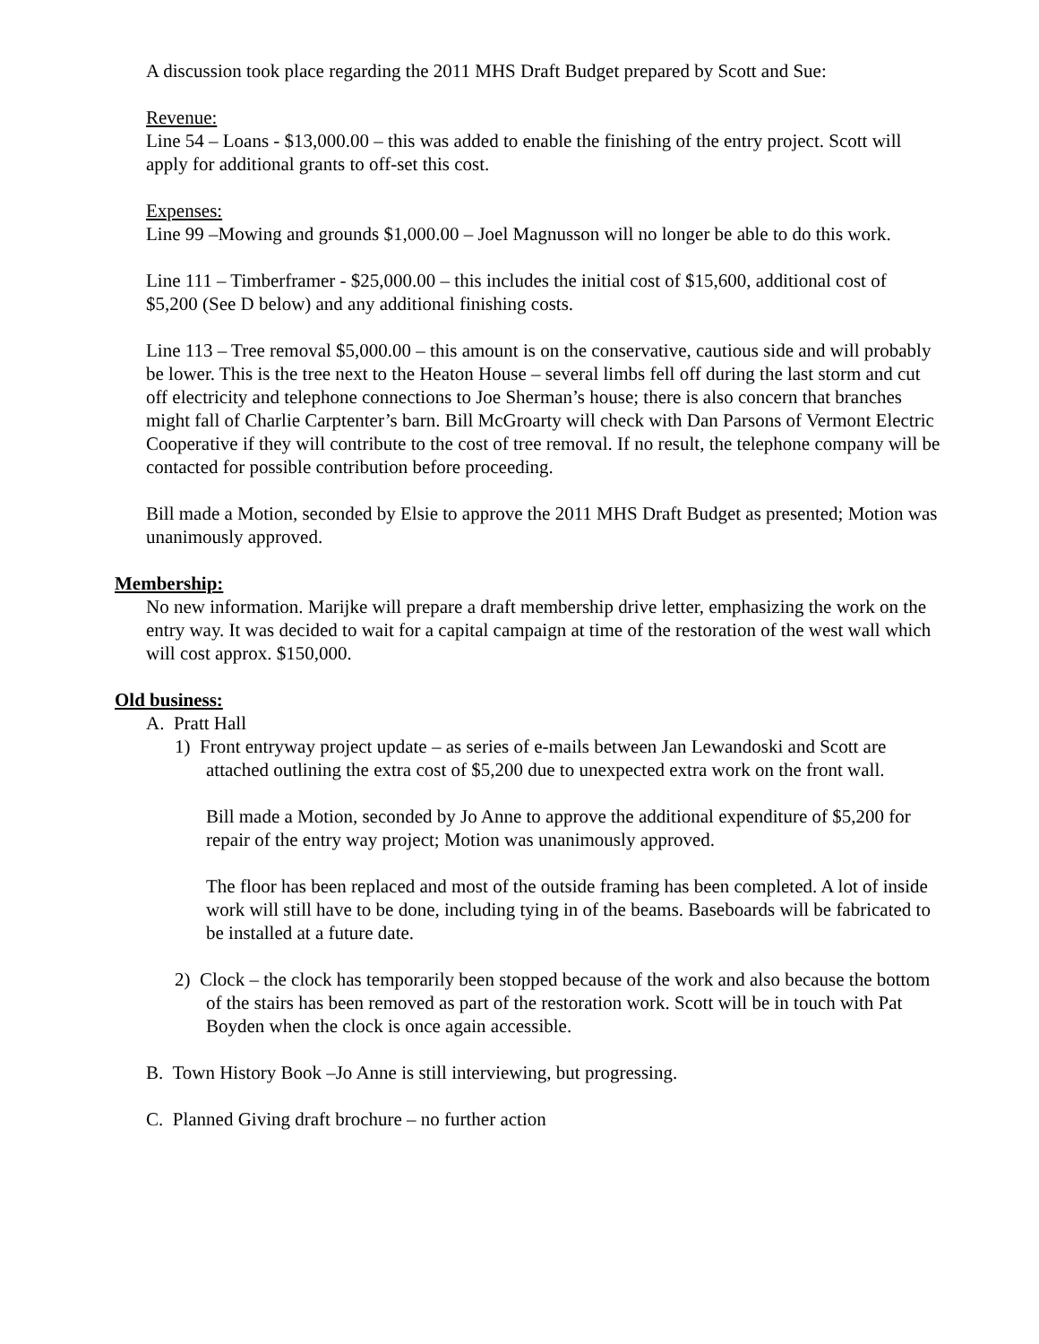A discussion took place regarding the 2011 MHS Draft Budget prepared by Scott and Sue:
Revenue:
Line 54 – Loans - $13,000.00 – this was added to enable the finishing of the entry project. Scott will apply for additional grants to off-set this cost.
Expenses:
Line 99 –Mowing and grounds $1,000.00 – Joel Magnusson will no longer be able to do this work.
Line 111 – Timberframer - $25,000.00 – this includes the initial cost of $15,600, additional cost of $5,200 (See D below) and any additional finishing costs.
Line 113 – Tree removal $5,000.00 – this amount is on the conservative, cautious side and will probably be lower. This is the tree next to the Heaton House – several limbs fell off during the last storm and cut off electricity and telephone connections to Joe Sherman’s house; there is also concern that branches might fall of Charlie Carptenter’s barn. Bill McGroarty will check with Dan Parsons of Vermont Electric Cooperative if they will contribute to the cost of tree removal. If no result, the telephone company will be contacted for possible contribution before proceeding.
Bill made a Motion, seconded by Elsie to approve the 2011 MHS Draft Budget as presented; Motion was unanimously approved.
Membership:
No new information. Marijke will prepare a draft membership drive letter, emphasizing the work on the entry way. It was decided to wait for a capital campaign at time of the restoration of the west wall which will cost approx. $150,000.
Old business:
A. Pratt Hall
1) Front entryway project update – as series of e-mails between Jan Lewandoski and Scott are attached outlining the extra cost of $5,200 due to unexpected extra work on the front wall.
Bill made a Motion, seconded by Jo Anne to approve the additional expenditure of $5,200 for repair of the entry way project; Motion was unanimously approved.
The floor has been replaced and most of the outside framing has been completed. A lot of inside work will still have to be done, including tying in of the beams. Baseboards will be fabricated to be installed at a future date.
2) Clock – the clock has temporarily been stopped because of the work and also because the bottom of the stairs has been removed as part of the restoration work. Scott will be in touch with Pat Boyden when the clock is once again accessible.
B. Town History Book –Jo Anne is still interviewing, but progressing.
C. Planned Giving draft brochure – no further action